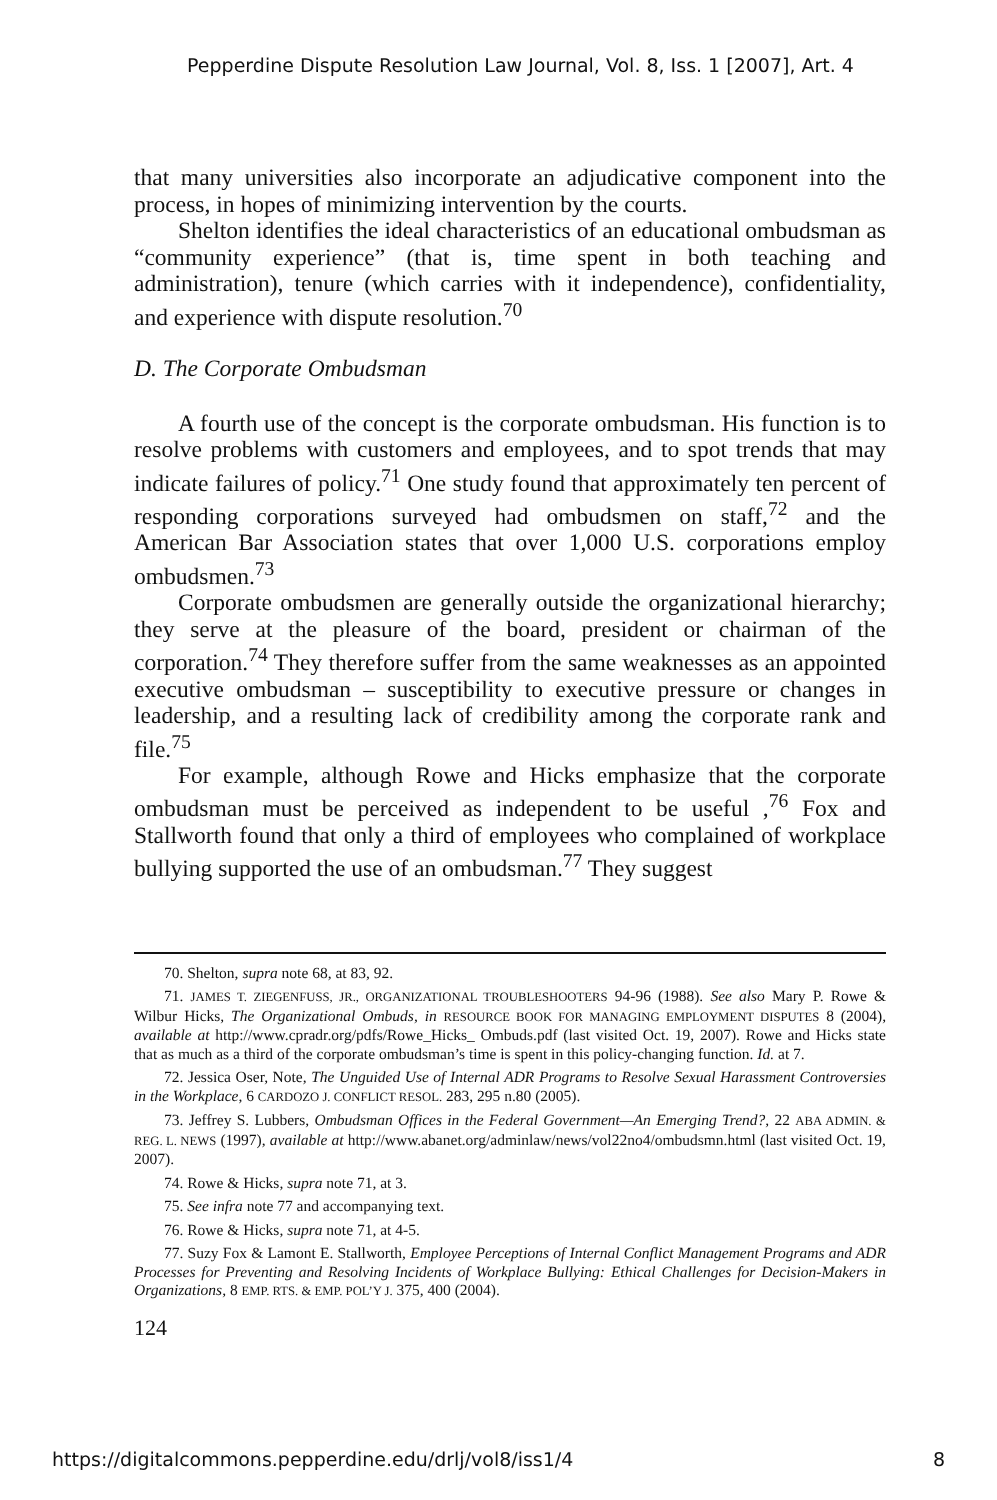Pepperdine Dispute Resolution Law Journal, Vol. 8, Iss. 1 [2007], Art. 4
that many universities also incorporate an adjudicative component into the process, in hopes of minimizing intervention by the courts.
Shelton identifies the ideal characteristics of an educational ombudsman as “community experience” (that is, time spent in both teaching and administration), tenure (which carries with it independence), confidentiality, and experience with dispute resolution.<sup>70</sup>
D. The Corporate Ombudsman
A fourth use of the concept is the corporate ombudsman. His function is to resolve problems with customers and employees, and to spot trends that may indicate failures of policy.<sup>71</sup> One study found that approximately ten percent of responding corporations surveyed had ombudsmen on staff,<sup>72</sup> and the American Bar Association states that over 1,000 U.S. corporations employ ombudsmen.<sup>73</sup>
Corporate ombudsmen are generally outside the organizational hierarchy; they serve at the pleasure of the board, president or chairman of the corporation.<sup>74</sup> They therefore suffer from the same weaknesses as an appointed executive ombudsman – susceptibility to executive pressure or changes in leadership, and a resulting lack of credibility among the corporate rank and file.<sup>75</sup>
For example, although Rowe and Hicks emphasize that the corporate ombudsman must be perceived as independent to be useful ,<sup>76</sup> Fox and Stallworth found that only a third of employees who complained of workplace bullying supported the use of an ombudsman.<sup>77</sup> They suggest
70. Shelton, supra note 68, at 83, 92.
71. JAMES T. ZIEGENFUSS, JR., ORGANIZATIONAL TROUBLESHOOTERS 94-96 (1988). See also Mary P. Rowe & Wilbur Hicks, The Organizational Ombuds, in RESOURCE BOOK FOR MANAGING EMPLOYMENT DISPUTES 8 (2004), available at http://www.cpradr.org/pdfs/Rowe_Hicks_ Ombuds.pdf (last visited Oct. 19, 2007). Rowe and Hicks state that as much as a third of the corporate ombudsman’s time is spent in this policy-changing function. Id. at 7.
72. Jessica Oser, Note, The Unguided Use of Internal ADR Programs to Resolve Sexual Harassment Controversies in the Workplace, 6 CARDOZO J. CONFLICT RESOL. 283, 295 n.80 (2005).
73. Jeffrey S. Lubbers, Ombudsman Offices in the Federal Government—An Emerging Trend?, 22 ABA ADMIN. & REG. L. NEWS (1997), available at http://www.abanet.org/adminlaw/news/vol22no4/ombudsmn.html (last visited Oct. 19, 2007).
74. Rowe & Hicks, supra note 71, at 3.
75. See infra note 77 and accompanying text.
76. Rowe & Hicks, supra note 71, at 4-5.
77. Suzy Fox & Lamont E. Stallworth, Employee Perceptions of Internal Conflict Management Programs and ADR Processes for Preventing and Resolving Incidents of Workplace Bullying: Ethical Challenges for Decision-Makers in Organizations, 8 EMP. RTS. & EMP. POL’Y J. 375, 400 (2004).
124
https://digitalcommons.pepperdine.edu/drlj/vol8/iss1/4 8